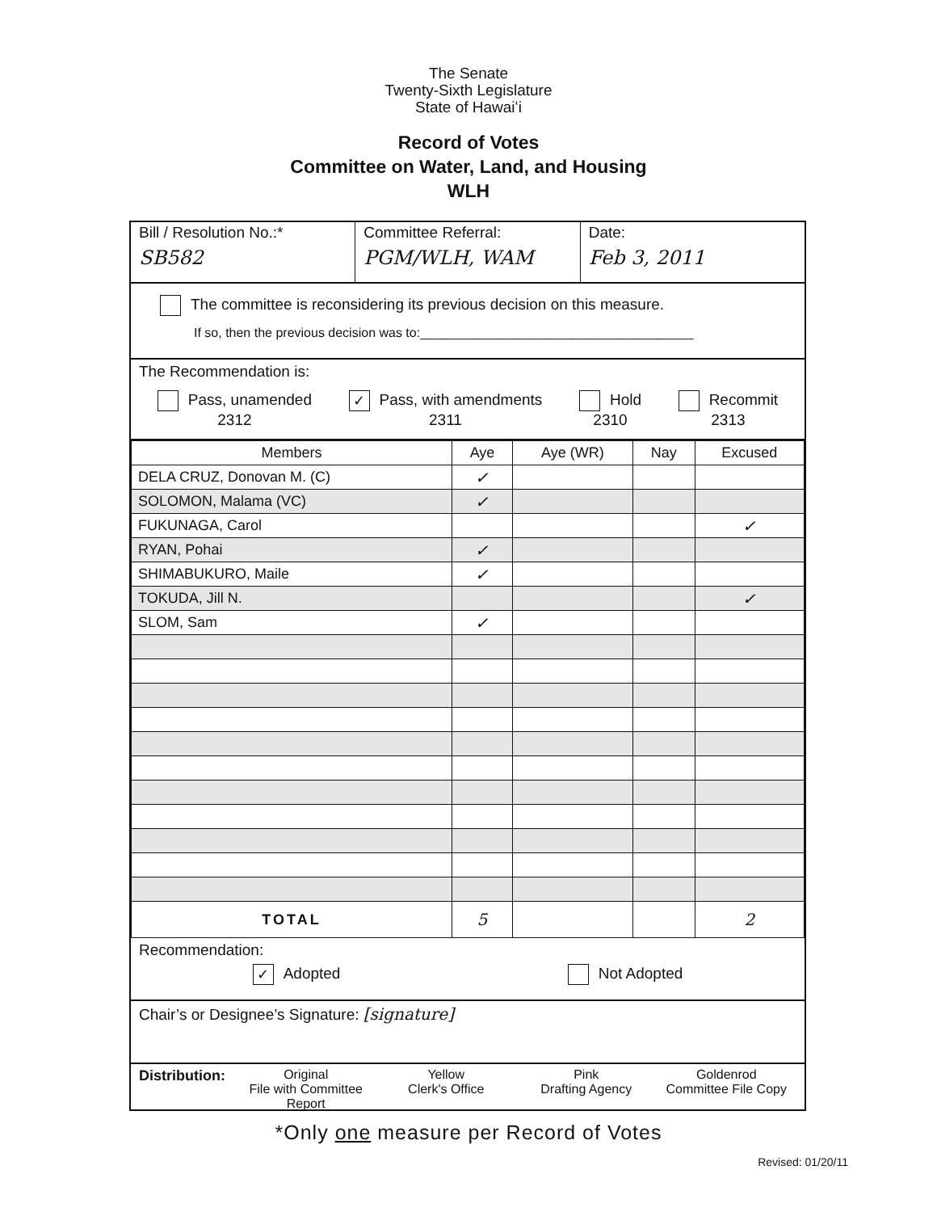The Senate
Twenty-Sixth Legislature
State of Hawaiʻi
Record of Votes
Committee on Water, Land, and Housing
WLH
Bill / Resolution No.:*
SB582
Committee Referral:
PGM/WLH, WAM
Date:
Feb 3, 2011
The committee is reconsidering its previous decision on this measure.
If so, then the previous decision was to:______________________________________
The Recommendation is:
Pass, unamended
2312
✓ Pass, with amendments
2311
Hold
2310
Recommit
2313
| Members | Aye | Aye (WR) | Nay | Excused |
| --- | --- | --- | --- | --- |
| DELA CRUZ, Donovan M. (C) | ✓ | | | |
| SOLOMON, Malama (VC) | ✓ | | | |
| FUKUNAGA, Carol | | | | ✓ |
| RYAN, Pohai | ✓ | | | |
| SHIMABUKURO, Maile | ✓ | | | |
| TOKUDA, Jill N. | | | | ✓ |
| SLOM, Sam | ✓ | | | |
| TOTAL | 5 | | | 2 |
Recommendation:
✓ Adopted Not Adopted
Chair’s or Designee’s Signature: [signature]
Distribution:
Original
File with Committee Report
Yellow
Clerk's Office
Pink
Drafting Agency
Goldenrod
Committee File Copy
*Only one measure per Record of Votes
Revised: 01/20/11